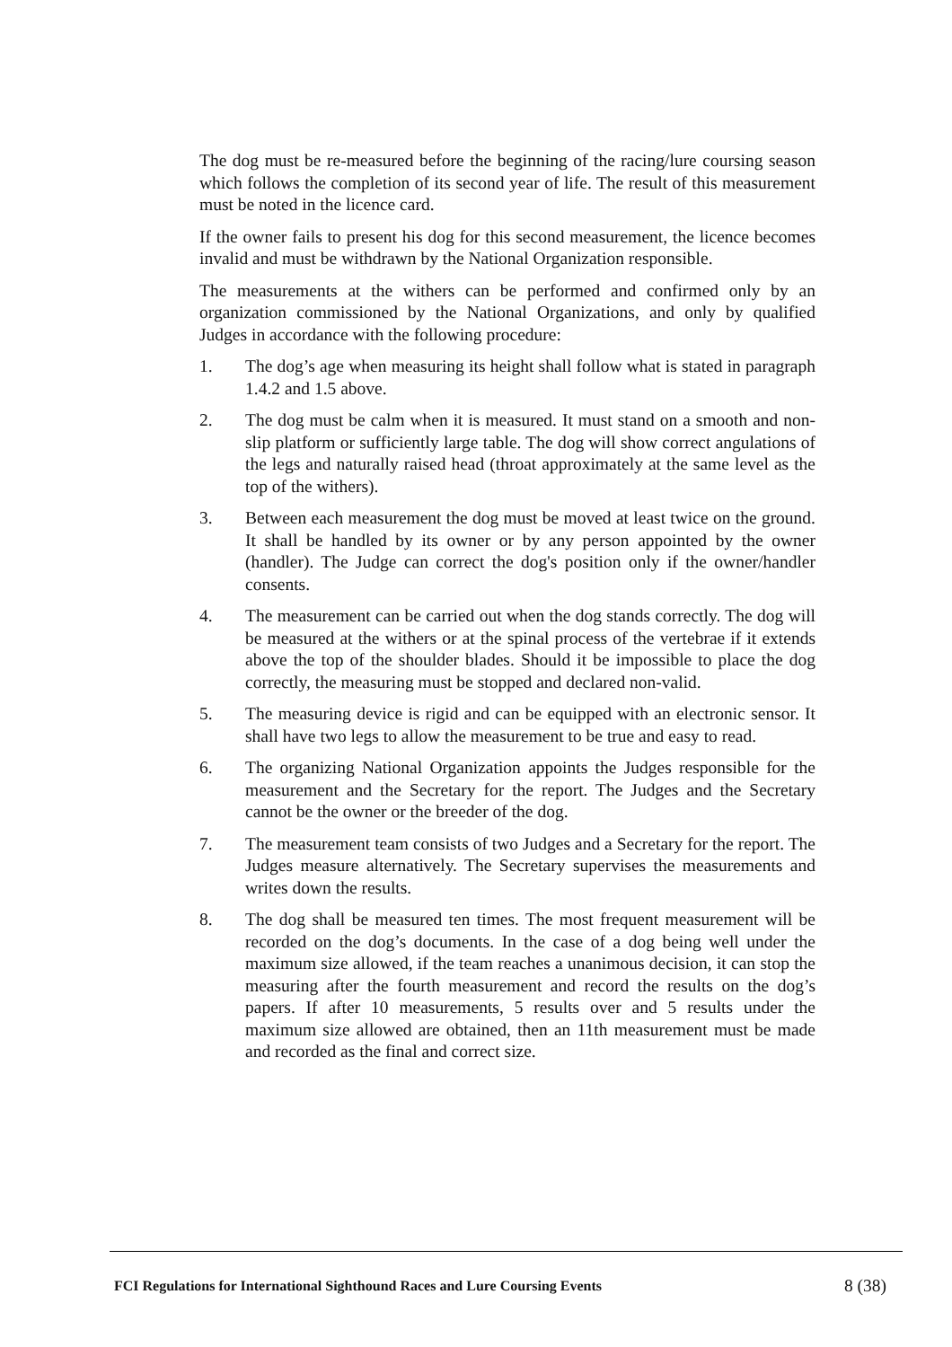The dog must be re-measured before the beginning of the racing/lure coursing season which follows the completion of its second year of life. The result of this measurement must be noted in the licence card.
If the owner fails to present his dog for this second measurement, the licence becomes invalid and must be withdrawn by the National Organization responsible.
The measurements at the withers can be performed and confirmed only by an organization commissioned by the National Organizations, and only by qualified Judges in accordance with the following procedure:
1. The dog’s age when measuring its height shall follow what is stated in paragraph 1.4.2 and 1.5 above.
2. The dog must be calm when it is measured. It must stand on a smooth and non-slip platform or sufficiently large table. The dog will show correct angulations of the legs and naturally raised head (throat approximately at the same level as the top of the withers).
3. Between each measurement the dog must be moved at least twice on the ground. It shall be handled by its owner or by any person appointed by the owner (handler). The Judge can correct the dog's position only if the owner/handler consents.
4. The measurement can be carried out when the dog stands correctly. The dog will be measured at the withers or at the spinal process of the vertebrae if it extends above the top of the shoulder blades. Should it be impossible to place the dog correctly, the measuring must be stopped and declared non-valid.
5. The measuring device is rigid and can be equipped with an electronic sensor. It shall have two legs to allow the measurement to be true and easy to read.
6. The organizing National Organization appoints the Judges responsible for the measurement and the Secretary for the report. The Judges and the Secretary cannot be the owner or the breeder of the dog.
7. The measurement team consists of two Judges and a Secretary for the report. The Judges measure alternatively. The Secretary supervises the measurements and writes down the results.
8. The dog shall be measured ten times. The most frequent measurement will be recorded on the dog’s documents. In the case of a dog being well under the maximum size allowed, if the team reaches a unanimous decision, it can stop the measuring after the fourth measurement and record the results on the dog’s papers. If after 10 measurements, 5 results over and 5 results under the maximum size allowed are obtained, then an 11th measurement must be made and recorded as the final and correct size.
FCI Regulations for International Sighthound Races and Lure Coursing Events 8 (38)